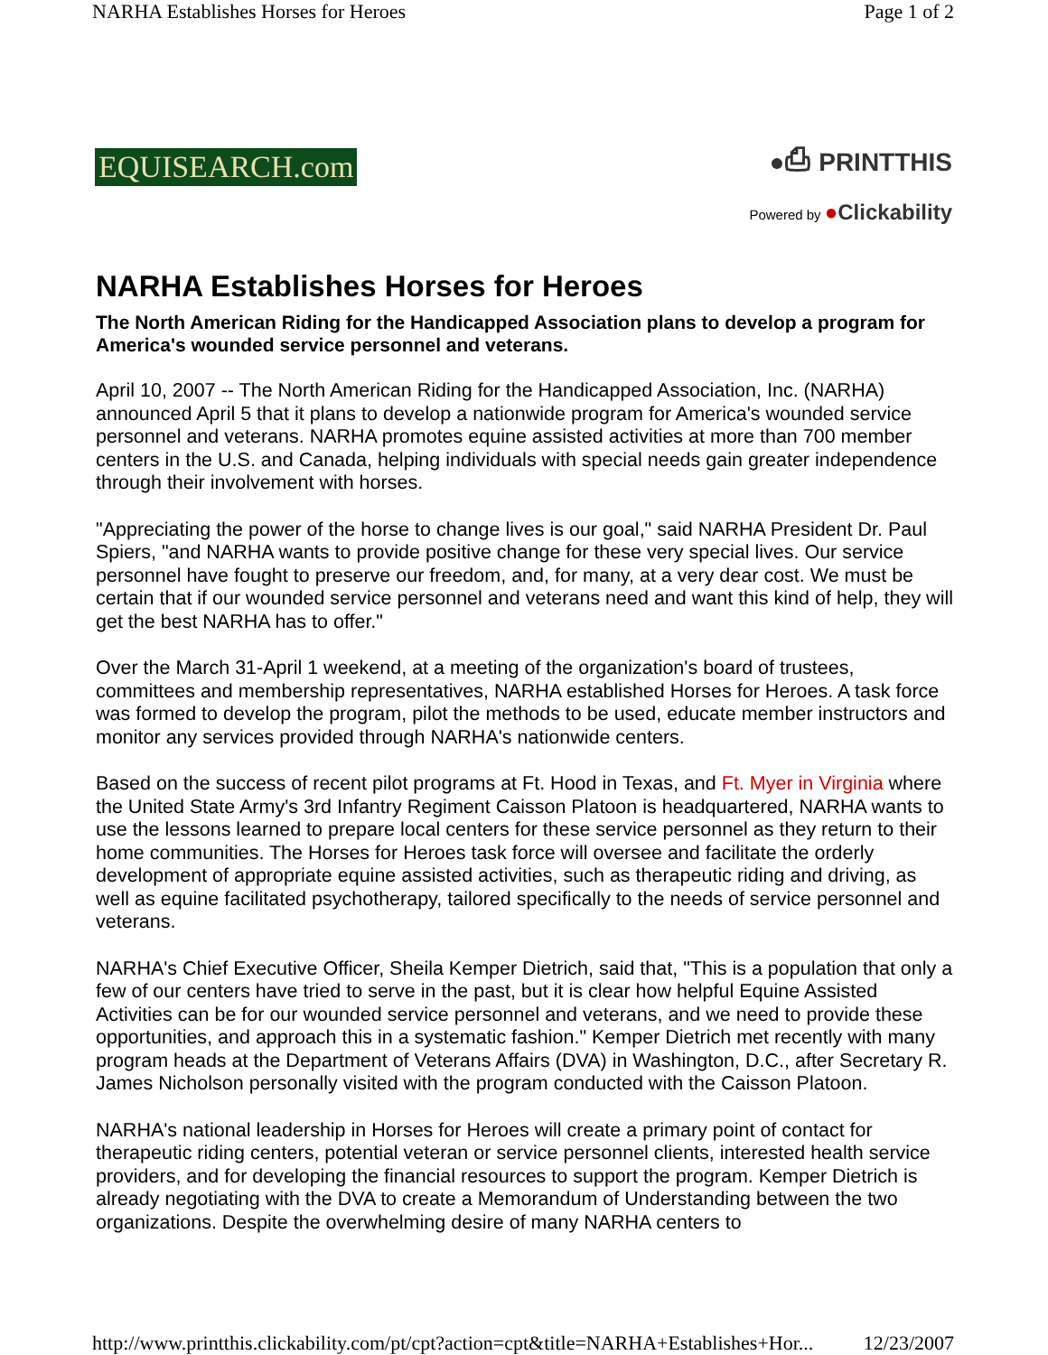NARHA Establishes Horses for Heroes Page 1 of 2
EQUISEARCH.com
●⎙ PRINTTHIS
Powered by ●Clickability
NARHA Establishes Horses for Heroes
The North American Riding for the Handicapped Association plans to develop a program for America's wounded service personnel and veterans.
April 10, 2007 -- The North American Riding for the Handicapped Association, Inc. (NARHA) announced April 5 that it plans to develop a nationwide program for America's wounded service personnel and veterans. NARHA promotes equine assisted activities at more than 700 member centers in the U.S. and Canada, helping individuals with special needs gain greater independence through their involvement with horses.
"Appreciating the power of the horse to change lives is our goal," said NARHA President Dr. Paul Spiers, "and NARHA wants to provide positive change for these very special lives. Our service personnel have fought to preserve our freedom, and, for many, at a very dear cost. We must be certain that if our wounded service personnel and veterans need and want this kind of help, they will get the best NARHA has to offer."
Over the March 31-April 1 weekend, at a meeting of the organization's board of trustees, committees and membership representatives, NARHA established Horses for Heroes. A task force was formed to develop the program, pilot the methods to be used, educate member instructors and monitor any services provided through NARHA's nationwide centers.
Based on the success of recent pilot programs at Ft. Hood in Texas, and Ft. Myer in Virginia where the United State Army's 3rd Infantry Regiment Caisson Platoon is headquartered, NARHA wants to use the lessons learned to prepare local centers for these service personnel as they return to their home communities. The Horses for Heroes task force will oversee and facilitate the orderly development of appropriate equine assisted activities, such as therapeutic riding and driving, as well as equine facilitated psychotherapy, tailored specifically to the needs of service personnel and veterans.
NARHA's Chief Executive Officer, Sheila Kemper Dietrich, said that, "This is a population that only a few of our centers have tried to serve in the past, but it is clear how helpful Equine Assisted Activities can be for our wounded service personnel and veterans, and we need to provide these opportunities, and approach this in a systematic fashion." Kemper Dietrich met recently with many program heads at the Department of Veterans Affairs (DVA) in Washington, D.C., after Secretary R. James Nicholson personally visited with the program conducted with the Caisson Platoon.
NARHA's national leadership in Horses for Heroes will create a primary point of contact for therapeutic riding centers, potential veteran or service personnel clients, interested health service providers, and for developing the financial resources to support the program. Kemper Dietrich is already negotiating with the DVA to create a Memorandum of Understanding between the two organizations. Despite the overwhelming desire of many NARHA centers to
http://www.printthis.clickability.com/pt/cpt?action=cpt&title=NARHA+Establishes+Hor... 12/23/2007